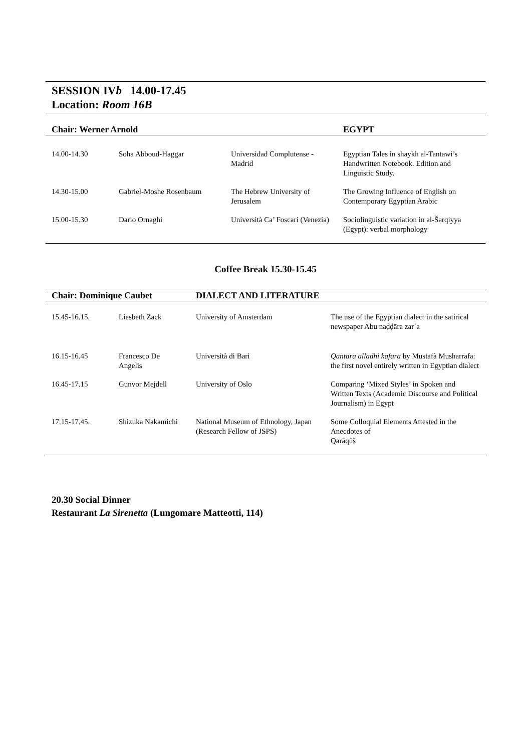SESSION IVb 14.00-17.45
Location: Room 16B
| Chair: Werner Arnold | | | EGYPT |
| --- | --- | --- | --- |
| 14.00-14.30 | Soha Abboud-Haggar | Universidad Complutense - Madrid | Egyptian Tales in shaykh al-Tantawi’s Handwritten Notebook. Edition and Linguistic Study. |
| 14.30-15.00 | Gabriel-Moshe Rosenbaum | The Hebrew University of Jerusalem | The Growing Influence of English on Contemporary Egyptian Arabic |
| 15.00-15.30 | Dario Ornaghi | Università Ca’ Foscari (Venezia) | Sociolinguistic variation in al-Šarqiyya (Egypt): verbal morphology |
Coffee Break 15.30-15.45
| Chair: Dominique Caubet | | DIALECT AND LITERATURE | |
| --- | --- | --- | --- |
| 15.45-16.15. | Liesbeth Zack | University of Amsterdam | The use of the Egyptian dialect in the satirical newspaper Abu naḍḍāra zarʾa |
| 16.15-16.45 | Francesco De Angelis | Università di Bari | Qantara alladhi kafara by Mustafà Musharrafa: the first novel entirely written in Egyptian dialect |
| 16.45-17.15 | Gunvor Mejdell | University of Oslo | Comparing ‘Mixed Styles’ in Spoken and Written Texts (Academic Discourse and Political Journalism) in Egypt |
| 17.15-17.45. | Shizuka Nakamichi | National Museum of Ethnology, Japan (Research Fellow of JSPS) | Some Colloquial Elements Attested in the Anecdotes of Qarāqūš |
20.30 Social Dinner
Restaurant La Sirenetta (Lungomare Matteotti, 114)